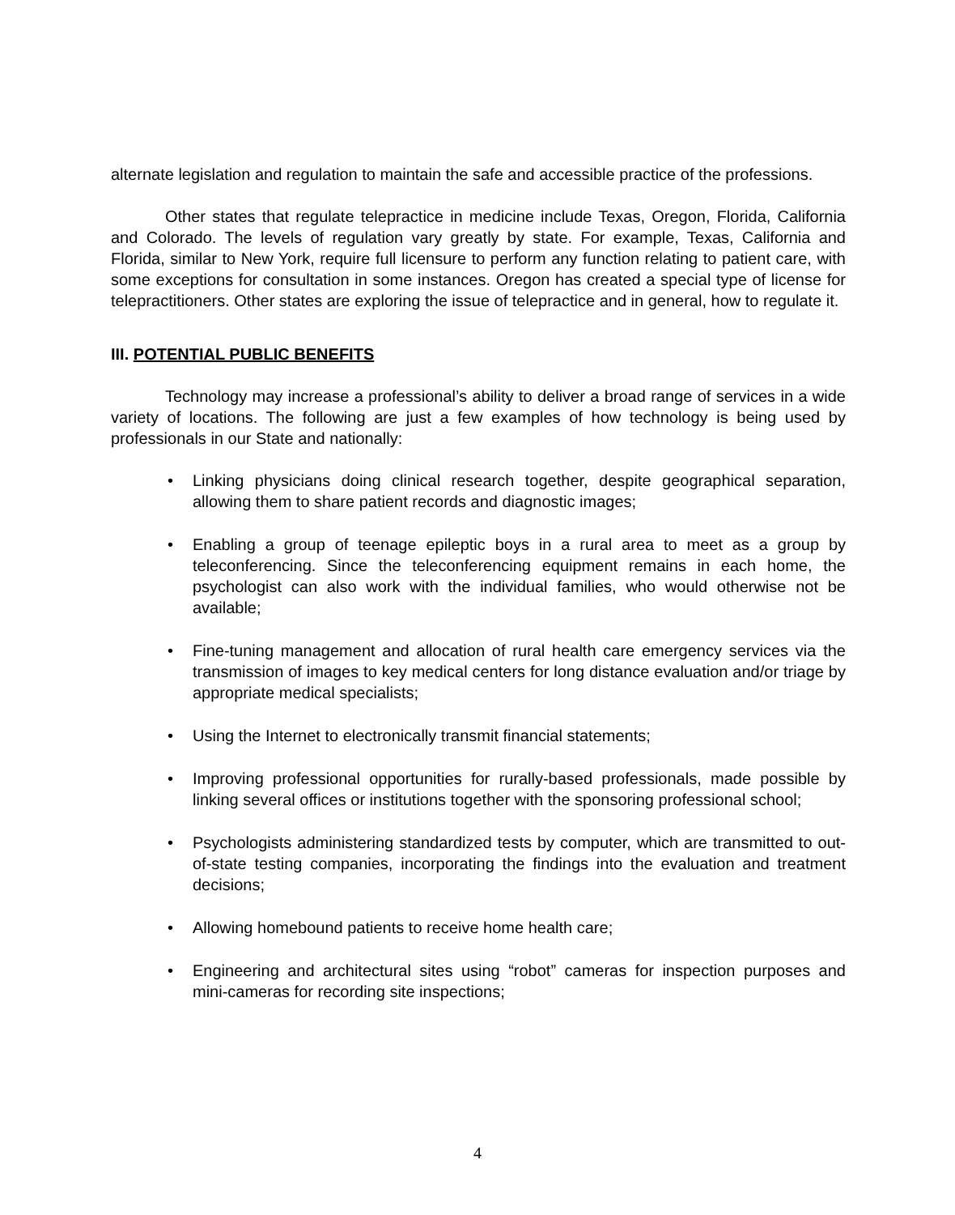alternate legislation and regulation to maintain the safe and accessible practice of the professions.
Other states that regulate telepractice in medicine include Texas, Oregon, Florida, California and Colorado. The levels of regulation vary greatly by state. For example, Texas, California and Florida, similar to New York, require full licensure to perform any function relating to patient care, with some exceptions for consultation in some instances. Oregon has created a special type of license for telepractitioners. Other states are exploring the issue of telepractice and in general, how to regulate it.
III. POTENTIAL PUBLIC BENEFITS
Technology may increase a professional’s ability to deliver a broad range of services in a wide variety of locations. The following are just a few examples of how technology is being used by professionals in our State and nationally:
• Linking physicians doing clinical research together, despite geographical separation, allowing them to share patient records and diagnostic images;
• Enabling a group of teenage epileptic boys in a rural area to meet as a group by teleconferencing. Since the teleconferencing equipment remains in each home, the psychologist can also work with the individual families, who would otherwise not be available;
• Fine-tuning management and allocation of rural health care emergency services via the transmission of images to key medical centers for long distance evaluation and/or triage by appropriate medical specialists;
• Using the Internet to electronically transmit financial statements;
• Improving professional opportunities for rurally-based professionals, made possible by linking several offices or institutions together with the sponsoring professional school;
• Psychologists administering standardized tests by computer, which are transmitted to out-of-state testing companies, incorporating the findings into the evaluation and treatment decisions;
• Allowing homebound patients to receive home health care;
• Engineering and architectural sites using “robot” cameras for inspection purposes and mini-cameras for recording site inspections;
4